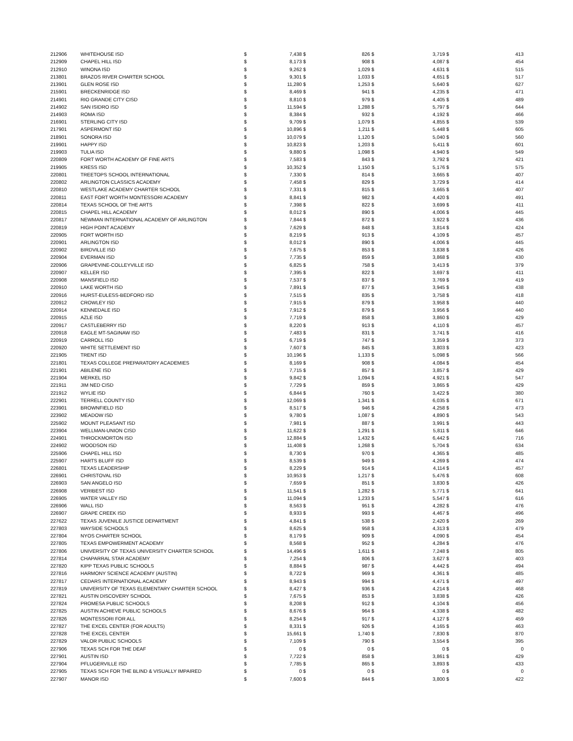| 212906 | WHITEHOUSE ISD | $ | 7,438 | $ | 826 | $ | 3,719 | $ | 413 |
| 212909 | CHAPEL HILL ISD | $ | 8,173 | $ | 908 | $ | 4,087 | $ | 454 |
| 212910 | WINONA ISD | $ | 9,262 | $ | 1,029 | $ | 4,631 | $ | 515 |
| 213801 | BRAZOS RIVER CHARTER SCHOOL | $ | 9,301 | $ | 1,033 | $ | 4,651 | $ | 517 |
| 213901 | GLEN ROSE ISD | $ | 11,280 | $ | 1,253 | $ | 5,640 | $ | 627 |
| 215901 | BRECKENRIDGE ISD | $ | 8,469 | $ | 941 | $ | 4,235 | $ | 471 |
| 214901 | RIO GRANDE CITY CISD | $ | 8,810 | $ | 979 | $ | 4,405 | $ | 489 |
| 214902 | SAN ISIDRO ISD | $ | 11,594 | $ | 1,288 | $ | 5,797 | $ | 644 |
| 214903 | ROMA ISD | $ | 8,384 | $ | 932 | $ | 4,192 | $ | 466 |
| 216901 | STERLING CITY ISD | $ | 9,709 | $ | 1,079 | $ | 4,855 | $ | 539 |
| 217901 | ASPERMONT ISD | $ | 10,896 | $ | 1,211 | $ | 5,448 | $ | 605 |
| 218901 | SONORA ISD | $ | 10,079 | $ | 1,120 | $ | 5,040 | $ | 560 |
| 219901 | HAPPY ISD | $ | 10,823 | $ | 1,203 | $ | 5,411 | $ | 601 |
| 219903 | TULIA ISD | $ | 9,880 | $ | 1,098 | $ | 4,940 | $ | 549 |
| 220809 | FORT WORTH ACADEMY OF FINE ARTS | $ | 7,583 | $ | 843 | $ | 3,792 | $ | 421 |
| 219905 | KRESS ISD | $ | 10,352 | $ | 1,150 | $ | 5,176 | $ | 575 |
| 220801 | TREETOPS SCHOOL INTERNATIONAL | $ | 7,330 | $ | 814 | $ | 3,665 | $ | 407 |
| 220802 | ARLINGTON CLASSICS ACADEMY | $ | 7,458 | $ | 829 | $ | 3,729 | $ | 414 |
| 220810 | WESTLAKE ACADEMY CHARTER SCHOOL | $ | 7,331 | $ | 815 | $ | 3,665 | $ | 407 |
| 220811 | EAST FORT WORTH MONTESSORI ACADEMY | $ | 8,841 | $ | 982 | $ | 4,420 | $ | 491 |
| 220814 | TEXAS SCHOOL OF THE ARTS | $ | 7,398 | $ | 822 | $ | 3,699 | $ | 411 |
| 220815 | CHAPEL HILL ACADEMY | $ | 8,012 | $ | 890 | $ | 4,006 | $ | 445 |
| 220817 | NEWMAN INTERNATIONAL ACADEMY OF ARLINGTON | $ | 7,844 | $ | 872 | $ | 3,922 | $ | 436 |
| 220819 | HIGH POINT ACADEMY | $ | 7,629 | $ | 848 | $ | 3,814 | $ | 424 |
| 220905 | FORT WORTH ISD | $ | 8,219 | $ | 913 | $ | 4,109 | $ | 457 |
| 220901 | ARLINGTON ISD | $ | 8,012 | $ | 890 | $ | 4,006 | $ | 445 |
| 220902 | BIRDVILLE ISD | $ | 7,675 | $ | 853 | $ | 3,838 | $ | 426 |
| 220904 | EVERMAN ISD | $ | 7,735 | $ | 859 | $ | 3,868 | $ | 430 |
| 220906 | GRAPEVINE-COLLEYVILLE ISD | $ | 6,825 | $ | 758 | $ | 3,413 | $ | 379 |
| 220907 | KELLER ISD | $ | 7,395 | $ | 822 | $ | 3,697 | $ | 411 |
| 220908 | MANSFIELD ISD | $ | 7,537 | $ | 837 | $ | 3,769 | $ | 419 |
| 220910 | LAKE WORTH ISD | $ | 7,891 | $ | 877 | $ | 3,945 | $ | 438 |
| 220916 | HURST-EULESS-BEDFORD ISD | $ | 7,515 | $ | 835 | $ | 3,758 | $ | 418 |
| 220912 | CROWLEY ISD | $ | 7,915 | $ | 879 | $ | 3,958 | $ | 440 |
| 220914 | KENNEDALE ISD | $ | 7,912 | $ | 879 | $ | 3,956 | $ | 440 |
| 220915 | AZLE ISD | $ | 7,719 | $ | 858 | $ | 3,860 | $ | 429 |
| 220917 | CASTLEBERRY ISD | $ | 8,220 | $ | 913 | $ | 4,110 | $ | 457 |
| 220918 | EAGLE MT-SAGINAW ISD | $ | 7,483 | $ | 831 | $ | 3,741 | $ | 416 |
| 220919 | CARROLL ISD | $ | 6,719 | $ | 747 | $ | 3,359 | $ | 373 |
| 220920 | WHITE SETTLEMENT ISD | $ | 7,607 | $ | 845 | $ | 3,803 | $ | 423 |
| 221905 | TRENT ISD | $ | 10,196 | $ | 1,133 | $ | 5,098 | $ | 566 |
| 221801 | TEXAS COLLEGE PREPARATORY ACADEMIES | $ | 8,169 | $ | 908 | $ | 4,084 | $ | 454 |
| 221901 | ABILENE ISD | $ | 7,715 | $ | 857 | $ | 3,857 | $ | 429 |
| 221904 | MERKEL ISD | $ | 9,842 | $ | 1,094 | $ | 4,921 | $ | 547 |
| 221911 | JIM NED CISD | $ | 7,729 | $ | 859 | $ | 3,865 | $ | 429 |
| 221912 | WYLIE ISD | $ | 6,844 | $ | 760 | $ | 3,422 | $ | 380 |
| 222901 | TERRELL COUNTY ISD | $ | 12,069 | $ | 1,341 | $ | 6,035 | $ | 671 |
| 223901 | BROWNFIELD ISD | $ | 8,517 | $ | 946 | $ | 4,258 | $ | 473 |
| 223902 | MEADOW ISD | $ | 9,780 | $ | 1,087 | $ | 4,890 | $ | 543 |
| 225902 | MOUNT PLEASANT ISD | $ | 7,981 | $ | 887 | $ | 3,991 | $ | 443 |
| 223904 | WELLMAN-UNION CISD | $ | 11,622 | $ | 1,291 | $ | 5,811 | $ | 646 |
| 224901 | THROCKMORTON ISD | $ | 12,884 | $ | 1,432 | $ | 6,442 | $ | 716 |
| 224902 | WOODSON ISD | $ | 11,408 | $ | 1,268 | $ | 5,704 | $ | 634 |
| 225906 | CHAPEL HILL ISD | $ | 8,730 | $ | 970 | $ | 4,365 | $ | 485 |
| 225907 | HARTS BLUFF ISD | $ | 8,539 | $ | 949 | $ | 4,269 | $ | 474 |
| 226801 | TEXAS LEADERSHIP | $ | 8,229 | $ | 914 | $ | 4,114 | $ | 457 |
| 226901 | CHRISTOVAL ISD | $ | 10,953 | $ | 1,217 | $ | 5,476 | $ | 608 |
| 226903 | SAN ANGELO ISD | $ | 7,659 | $ | 851 | $ | 3,830 | $ | 426 |
| 226908 | VERIBEST ISD | $ | 11,541 | $ | 1,282 | $ | 5,771 | $ | 641 |
| 226905 | WATER VALLEY ISD | $ | 11,094 | $ | 1,233 | $ | 5,547 | $ | 616 |
| 226906 | WALL ISD | $ | 8,563 | $ | 951 | $ | 4,282 | $ | 476 |
| 226907 | GRAPE CREEK ISD | $ | 8,933 | $ | 993 | $ | 4,467 | $ | 496 |
| 227622 | TEXAS JUVENILE JUSTICE DEPARTMENT | $ | 4,841 | $ | 538 | $ | 2,420 | $ | 269 |
| 227803 | WAYSIDE SCHOOLS | $ | 8,625 | $ | 958 | $ | 4,313 | $ | 479 |
| 227804 | NYOS CHARTER SCHOOL | $ | 8,179 | $ | 909 | $ | 4,090 | $ | 454 |
| 227805 | TEXAS EMPOWERMENT ACADEMY | $ | 8,568 | $ | 952 | $ | 4,284 | $ | 476 |
| 227806 | UNIVERSITY OF TEXAS UNIVERSITY CHARTER SCHOOL | $ | 14,496 | $ | 1,611 | $ | 7,248 | $ | 805 |
| 227814 | CHAPARRAL STAR ACADEMY | $ | 7,254 | $ | 806 | $ | 3,627 | $ | 403 |
| 227820 | KIPP TEXAS PUBLIC SCHOOLS | $ | 8,884 | $ | 987 | $ | 4,442 | $ | 494 |
| 227816 | HARMONY SCIENCE ACADEMY (AUSTIN) | $ | 8,722 | $ | 969 | $ | 4,361 | $ | 485 |
| 227817 | CEDARS INTERNATIONAL ACADEMY | $ | 8,943 | $ | 994 | $ | 4,471 | $ | 497 |
| 227819 | UNIVERSITY OF TEXAS ELEMENTARY CHARTER SCHOOL | $ | 8,427 | $ | 936 | $ | 4,214 | $ | 468 |
| 227821 | AUSTIN DISCOVERY SCHOOL | $ | 7,675 | $ | 853 | $ | 3,838 | $ | 426 |
| 227824 | PROMESA PUBLIC SCHOOLS | $ | 8,208 | $ | 912 | $ | 4,104 | $ | 456 |
| 227825 | AUSTIN ACHIEVE PUBLIC SCHOOLS | $ | 8,676 | $ | 964 | $ | 4,338 | $ | 482 |
| 227826 | MONTESSORI FOR ALL | $ | 8,254 | $ | 917 | $ | 4,127 | $ | 459 |
| 227827 | THE EXCEL CENTER (FOR ADULTS) | $ | 8,331 | $ | 926 | $ | 4,165 | $ | 463 |
| 227828 | THE EXCEL CENTER | $ | 15,661 | $ | 1,740 | $ | 7,830 | $ | 870 |
| 227829 | VALOR PUBLIC SCHOOLS | $ | 7,109 | $ | 790 | $ | 3,554 | $ | 395 |
| 227906 | TEXAS SCH FOR THE DEAF | $ | 0 | $ | 0 | $ | 0 | $ | 0 |
| 227901 | AUSTIN ISD | $ | 7,722 | $ | 858 | $ | 3,861 | $ | 429 |
| 227904 | PFLUGERVILLE ISD | $ | 7,785 | $ | 865 | $ | 3,893 | $ | 433 |
| 227905 | TEXAS SCH FOR THE BLIND & VISUALLY IMPAIRED | $ | 0 | $ | 0 | $ | 0 | $ | 0 |
| 227907 | MANOR ISD | $ | 7,600 | $ | 844 | $ | 3,800 | $ | 422 |